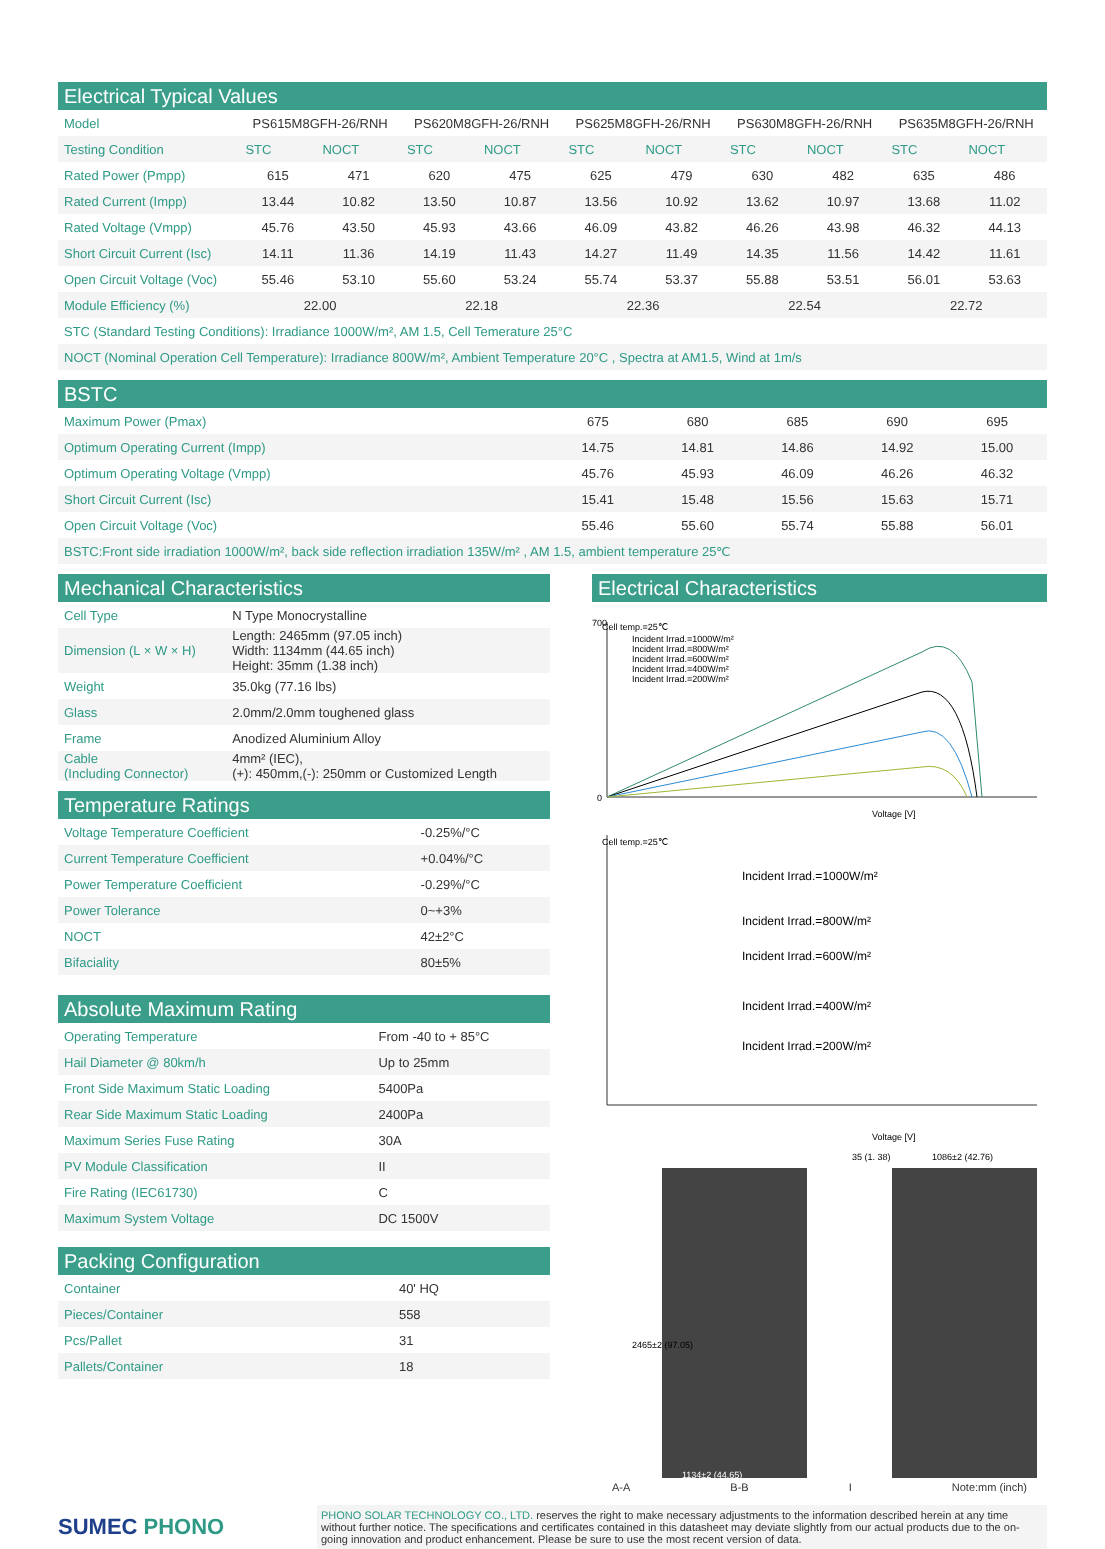Electrical Typical Values
| Model | PS615M8GFH-26/RNH | | PS620M8GFH-26/RNH | | PS625M8GFH-26/RNH | | PS630M8GFH-26/RNH | | PS635M8GFH-26/RNH | |
| --- | --- | --- | --- | --- | --- | --- | --- | --- | --- | --- |
| Testing Condition | STC | NOCT | STC | NOCT | STC | NOCT | STC | NOCT | STC | NOCT |
| Rated Power (Pmpp) | 615 | 471 | 620 | 475 | 625 | 479 | 630 | 482 | 635 | 486 |
| Rated Current (Impp) | 13.44 | 10.82 | 13.50 | 10.87 | 13.56 | 10.92 | 13.62 | 10.97 | 13.68 | 11.02 |
| Rated Voltage (Vmpp) | 45.76 | 43.50 | 45.93 | 43.66 | 46.09 | 43.82 | 46.26 | 43.98 | 46.32 | 44.13 |
| Short Circuit Current (Isc) | 14.11 | 11.36 | 14.19 | 11.43 | 14.27 | 11.49 | 14.35 | 11.56 | 14.42 | 11.61 |
| Open Circuit Voltage (Voc) | 55.46 | 53.10 | 55.60 | 53.24 | 55.74 | 53.37 | 55.88 | 53.51 | 56.01 | 53.63 |
| Module Efficiency (%) | 22.00 | | 22.18 | | 22.36 | | 22.54 | | 22.72 | |
| STC (Standard Testing Conditions): Irradiance 1000W/m², AM 1.5, Cell Temerature 25°C | | | | | | | | | | |
| NOCT (Nominal Operation Cell Temperature): Irradiance 800W/m², Ambient Temperature 20°C , Spectra at AM1.5, Wind at 1m/s | | | | | | | | | | |
BSTC
| Maximum Power (Pmax) | 675 | 680 | 685 | 690 | 695 |
| Optimum Operating Current (Impp) | 14.75 | 14.81 | 14.86 | 14.92 | 15.00 |
| Optimum Operating Voltage (Vmpp) | 45.76 | 45.93 | 46.09 | 46.26 | 46.32 |
| Short Circuit Current (Isc) | 15.41 | 15.48 | 15.56 | 15.63 | 15.71 |
| Open Circuit Voltage (Voc) | 55.46 | 55.60 | 55.74 | 55.88 | 56.01 |
| BSTC:Front side irradiation 1000W/m², back side reflection irradiation 135W/m² , AM 1.5, ambient temperature 25℃ | | | | | |
Mechanical Characteristics
| Cell Type | N Type Monocrystalline |
| Dimension (L × W × H) | Length: 2465mm (97.05 inch) Width: 1134mm (44.65 inch) Height: 35mm (1.38 inch) |
| Weight | 35.0kg (77.16 lbs) |
| Glass | 2.0mm/2.0mm toughened glass |
| Frame | Anodized Aluminium Alloy |
| Cable (Including Connector) | 4mm² (IEC), (+): 450mm,(-): 250mm or Customized Length |
Temperature Ratings
| Voltage Temperature Coefficient | -0.25%/°C |
| Current Temperature Coefficient | +0.04%/°C |
| Power Temperature Coefficient | -0.29%/°C |
| Power Tolerance | 0~+3% |
| NOCT | 42±2°C |
| Bifaciality | 80±5% |
Absolute Maximum Rating
| Operating Temperature | From -40 to + 85°C |
| Hail Diameter @ 80km/h | Up to 25mm |
| Front Side Maximum Static Loading | 5400Pa |
| Rear Side Maximum Static Loading | 2400Pa |
| Maximum Series Fuse Rating | 30A |
| PV Module Classification | II |
| Fire Rating (IEC61730) | C |
| Maximum System Voltage | DC 1500V |
Packing Configuration
| Container | 40' HQ |
| Pieces/Container | 558 |
| Pcs/Pallet | 31 |
| Pallets/Container | 18 |
Electrical Characteristics
Cell temp.=25℃
Incident Irrad.=1000W/m²
Incident Irrad.=800W/m²
Incident Irrad.=600W/m²
Incident Irrad.=400W/m²
Incident Irrad.=200W/m²
700
0
Voltage [V]
Cell temp.=25℃
Incident Irrad.=1000W/m²
Incident Irrad.=800W/m²
Incident Irrad.=600W/m²
Incident Irrad.=400W/m²
Incident Irrad.=200W/m²
Voltage [V]
35 (1. 38)
1086±2 (42.76)
2465±2 (97.05)
1134±2 (44.65)
A-A B-B I Note:mm (inch)
SUMEC PHONO
PHONO SOLAR TECHNOLOGY CO., LTD. reserves the right to make necessary adjustments to the information described herein at any time without further notice. The specifications and certificates contained in this datasheet may deviate slightly from our actual products due to the on-going innovation and product enhancement. Please be sure to use the most recent version of data.